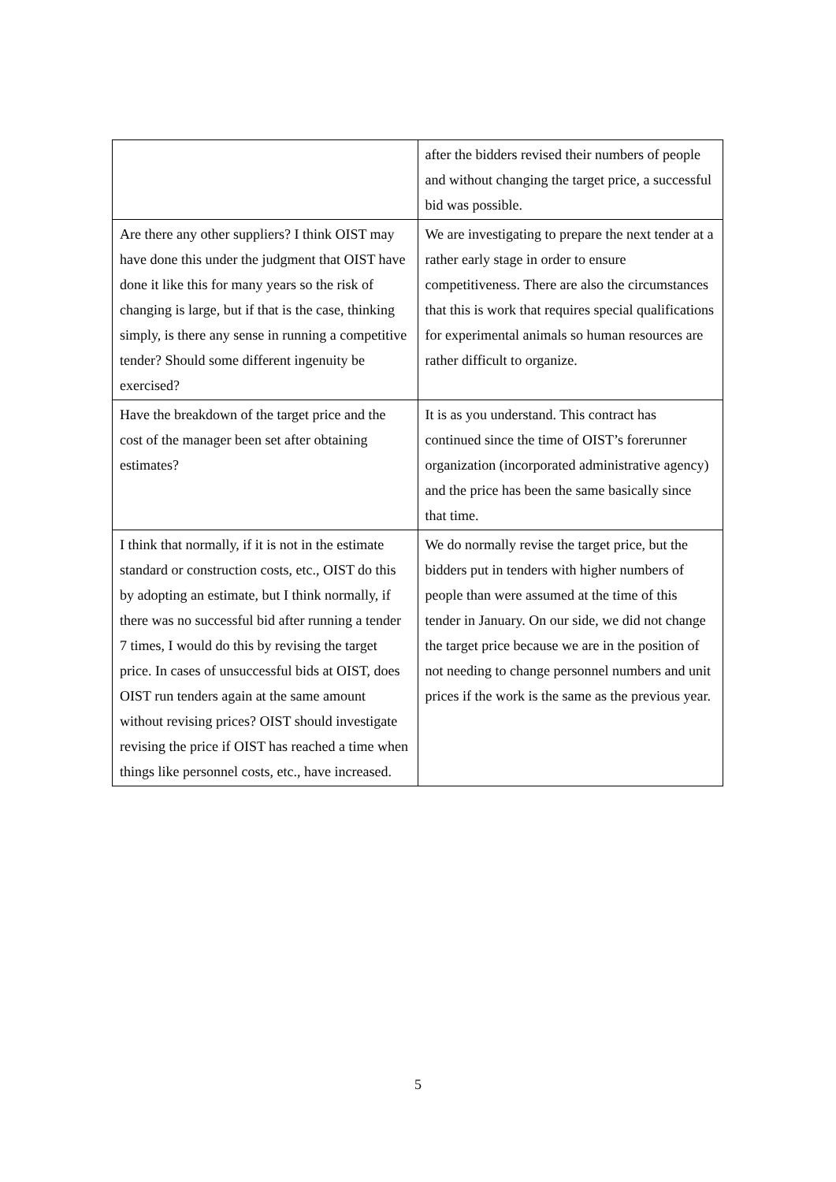| | after the bidders revised their numbers of people and without changing the target price, a successful bid was possible. |
| Are there any other suppliers? I think OIST may have done this under the judgment that OIST have done it like this for many years so the risk of changing is large, but if that is the case, thinking simply, is there any sense in running a competitive tender? Should some different ingenuity be exercised? | We are investigating to prepare the next tender at a rather early stage in order to ensure competitiveness. There are also the circumstances that this is work that requires special qualifications for experimental animals so human resources are rather difficult to organize. |
| Have the breakdown of the target price and the cost of the manager been set after obtaining estimates? | It is as you understand. This contract has continued since the time of OIST’s forerunner organization (incorporated administrative agency) and the price has been the same basically since that time. |
| I think that normally, if it is not in the estimate standard or construction costs, etc., OIST do this by adopting an estimate, but I think normally, if there was no successful bid after running a tender 7 times, I would do this by revising the target price. In cases of unsuccessful bids at OIST, does OIST run tenders again at the same amount without revising prices? OIST should investigate revising the price if OIST has reached a time when things like personnel costs, etc., have increased. | We do normally revise the target price, but the bidders put in tenders with higher numbers of people than were assumed at the time of this tender in January. On our side, we did not change the target price because we are in the position of not needing to change personnel numbers and unit prices if the work is the same as the previous year. |
5